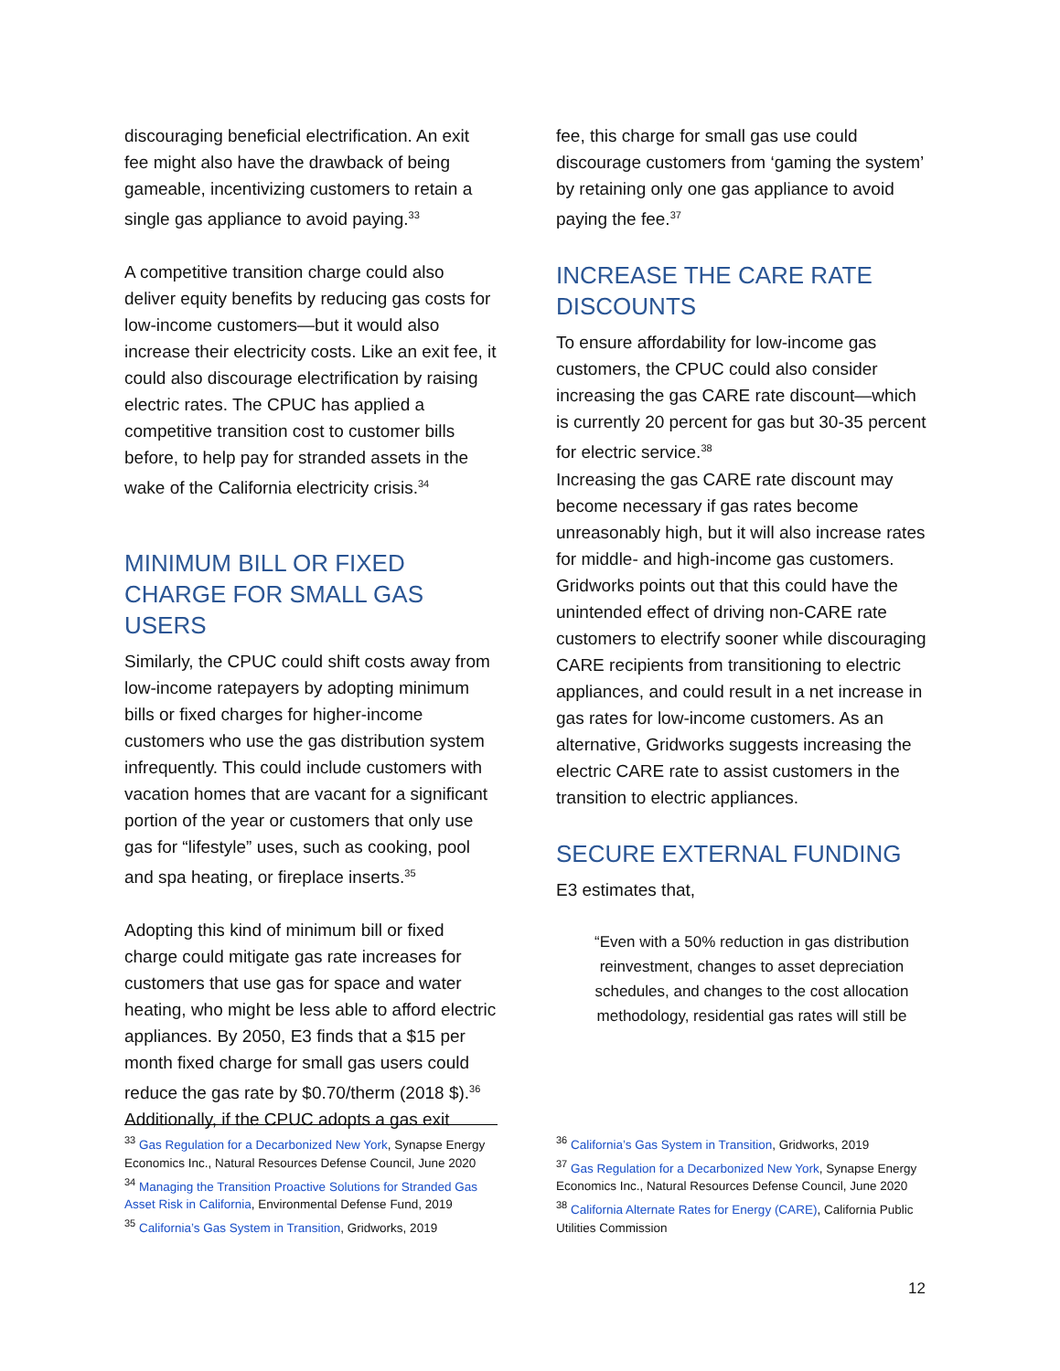discouraging beneficial electrification. An exit fee might also have the drawback of being gameable, incentivizing customers to retain a single gas appliance to avoid paying.<sup>33</sup>
A competitive transition charge could also deliver equity benefits by reducing gas costs for low-income customers—but it would also increase their electricity costs. Like an exit fee, it could also discourage electrification by raising electric rates. The CPUC has applied a competitive transition cost to customer bills before, to help pay for stranded assets in the wake of the California electricity crisis.<sup>34</sup>
MINIMUM BILL OR FIXED CHARGE FOR SMALL GAS USERS
Similarly, the CPUC could shift costs away from low-income ratepayers by adopting minimum bills or fixed charges for higher-income customers who use the gas distribution system infrequently. This could include customers with vacation homes that are vacant for a significant portion of the year or customers that only use gas for “lifestyle” uses, such as cooking, pool and spa heating, or fireplace inserts.<sup>35</sup>
Adopting this kind of minimum bill or fixed charge could mitigate gas rate increases for customers that use gas for space and water heating, who might be less able to afford electric appliances. By 2050, E3 finds that a $15 per month fixed charge for small gas users could reduce the gas rate by $0.70/therm (2018 $).<sup>36</sup> Additionally, if the CPUC adopts a gas exit
fee, this charge for small gas use could discourage customers from ‘gaming the system’ by retaining only one gas appliance to avoid paying the fee.<sup>37</sup>
INCREASE THE CARE RATE DISCOUNTS
To ensure affordability for low-income gas customers, the CPUC could also consider increasing the gas CARE rate discount—which is currently 20 percent for gas but 30-35 percent for electric service.<sup>38</sup>
Increasing the gas CARE rate discount may become necessary if gas rates become unreasonably high, but it will also increase rates for middle- and high-income gas customers. Gridworks points out that this could have the unintended effect of driving non-CARE rate customers to electrify sooner while discouraging CARE recipients from transitioning to electric appliances, and could result in a net increase in gas rates for low-income customers. As an alternative, Gridworks suggests increasing the electric CARE rate to assist customers in the transition to electric appliances.
SECURE EXTERNAL FUNDING
E3 estimates that,
“Even with a 50% reduction in gas distribution reinvestment, changes to asset depreciation schedules, and changes to the cost allocation methodology, residential gas rates will still be
<sup>33</sup> Gas Regulation for a Decarbonized New York, Synapse Energy Economics Inc., Natural Resources Defense Council, June 2020
<sup>34</sup> Managing the Transition Proactive Solutions for Stranded Gas Asset Risk in California, Environmental Defense Fund, 2019
<sup>35</sup> California’s Gas System in Transition, Gridworks, 2019
<sup>36</sup> California’s Gas System in Transition, Gridworks, 2019
<sup>37</sup> Gas Regulation for a Decarbonized New York, Synapse Energy Economics Inc., Natural Resources Defense Council, June 2020
<sup>38</sup> California Alternate Rates for Energy (CARE), California Public Utilities Commission
12